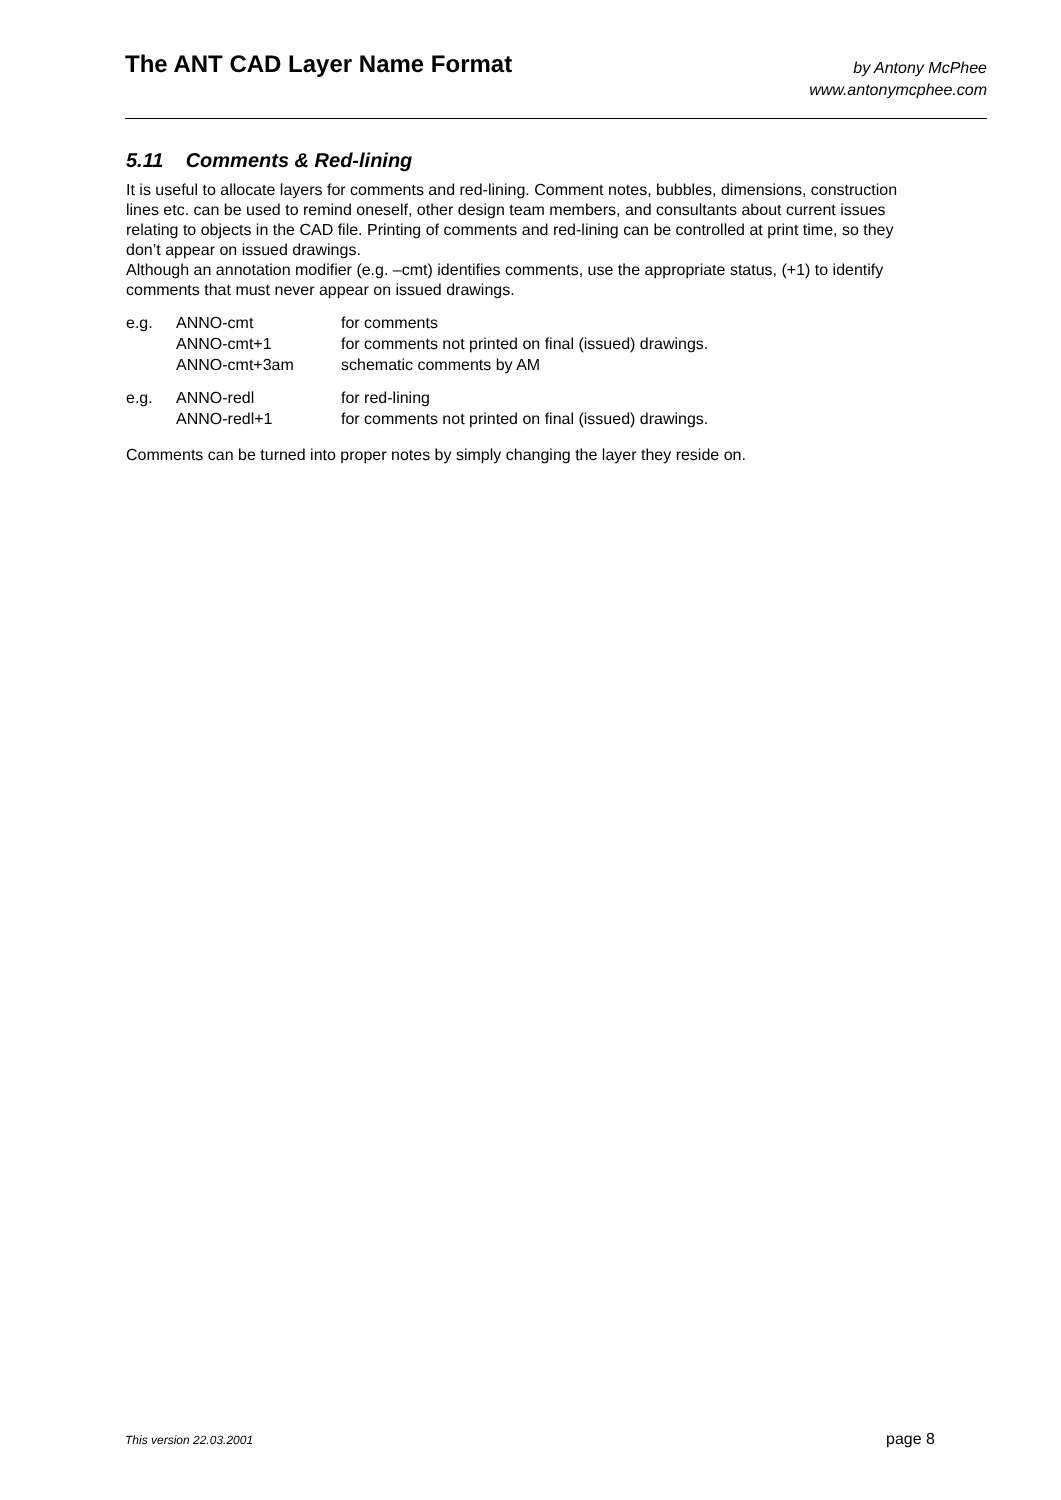The ANT CAD Layer Name Format
by Antony McPhee
www.antonymcphee.com
5.11 Comments & Red-lining
It is useful to allocate layers for comments and red-lining. Comment notes, bubbles, dimensions, construction lines etc. can be used to remind oneself, other design team members, and consultants about current issues relating to objects in the CAD file. Printing of comments and red-lining can be controlled at print time, so they don’t appear on issued drawings.
Although an annotation modifier (e.g. –cmt) identifies comments, use the appropriate status, (+1) to identify comments that must never appear on issued drawings.
| e.g. | ANNO-cmt | for comments |
| | ANNO-cmt+1 | for comments not printed on final (issued) drawings. |
| | ANNO-cmt+3am | schematic comments by AM |
| e.g. | ANNO-redl | for red-lining |
| | ANNO-redl+1 | for comments not printed on final (issued) drawings. |
Comments can be turned into proper notes by simply changing the layer they reside on.
This version 22.03.2001 page 8